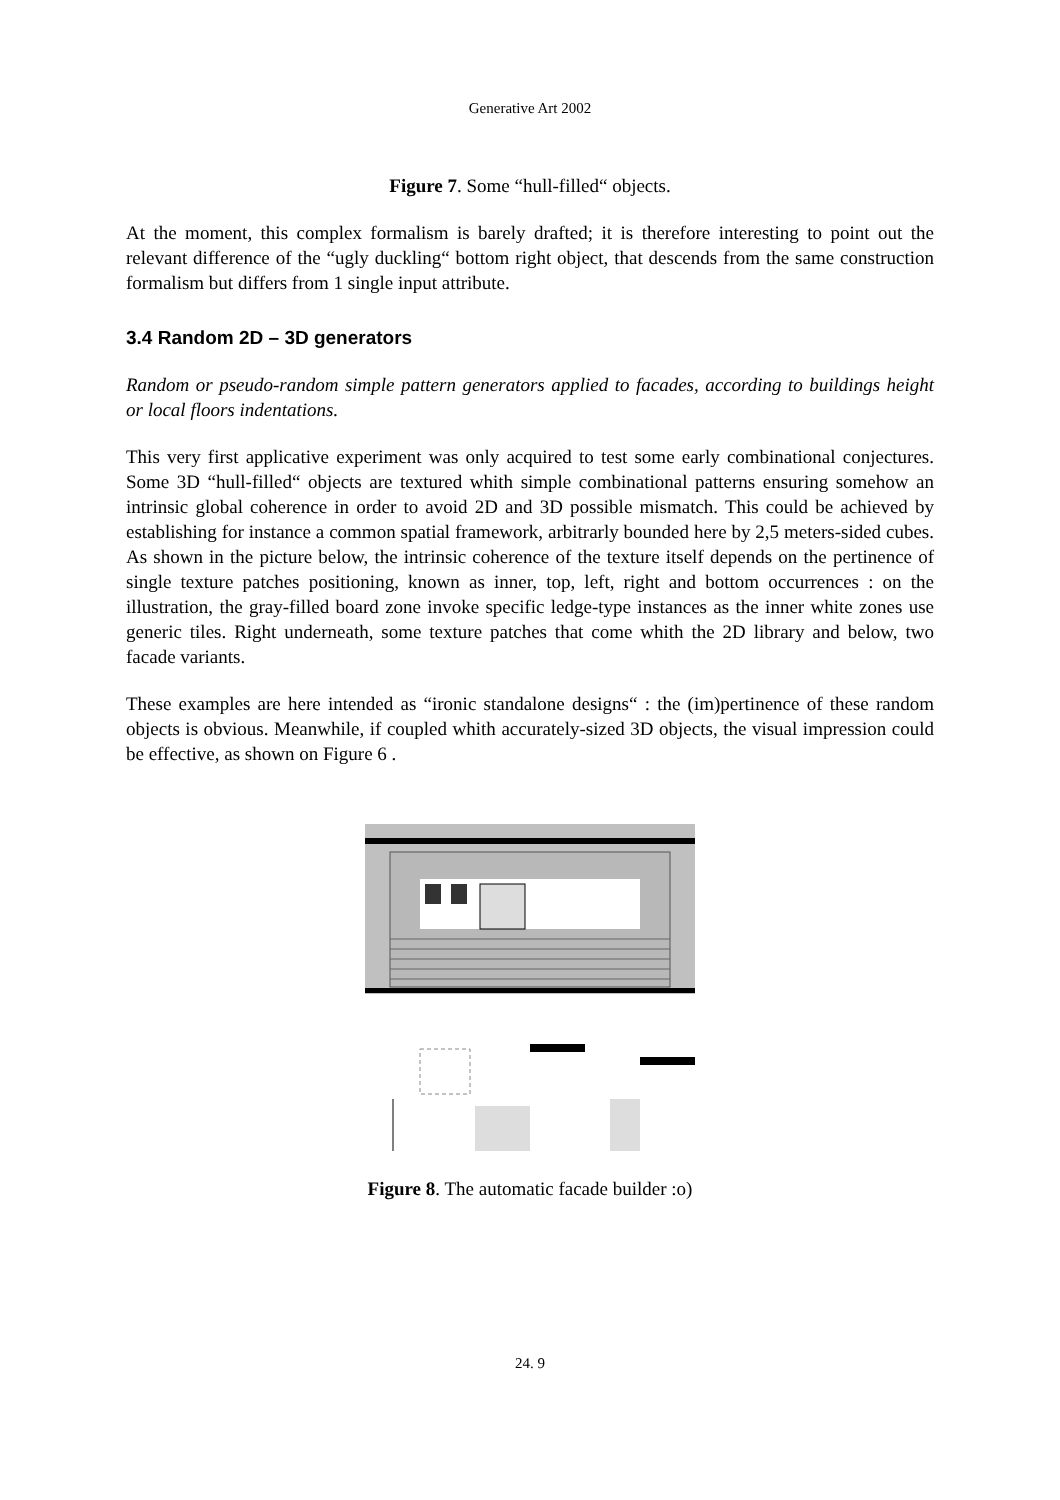Generative Art 2002
Figure 7. Some “hull-filled“ objects.
At the moment, this complex formalism is barely drafted; it is therefore interesting to point out the relevant difference of the “ugly duckling“ bottom right object, that descends from the same construction formalism but differs from 1 single input attribute.
3.4 Random 2D – 3D generators
Random or pseudo-random simple pattern generators applied to facades, according to buildings height or local floors indentations.
This very first applicative experiment was only acquired to test some early combinational conjectures. Some 3D “hull-filled“ objects are textured whith simple combinational patterns ensuring somehow an intrinsic global coherence in order to avoid 2D and 3D possible mismatch. This could be achieved by establishing for instance a common spatial framework, arbitrarly bounded here by 2,5 meters-sided cubes. As shown in the picture below, the intrinsic coherence of the texture itself depends on the pertinence of single texture patches positioning, known as inner, top, left, right and bottom occurrences : on the illustration, the gray-filled board zone invoke specific ledge-type instances as the inner white zones use generic tiles. Right underneath, some texture patches that come whith the 2D library and below, two facade variants.
These examples are here intended as “ironic standalone designs“ : the (im)pertinence of these random objects is obvious. Meanwhile, if coupled whith accurately-sized 3D objects, the visual impression could be effective, as shown on Figure 6 .
Figure 8. The automatic facade builder :o)
24. 9